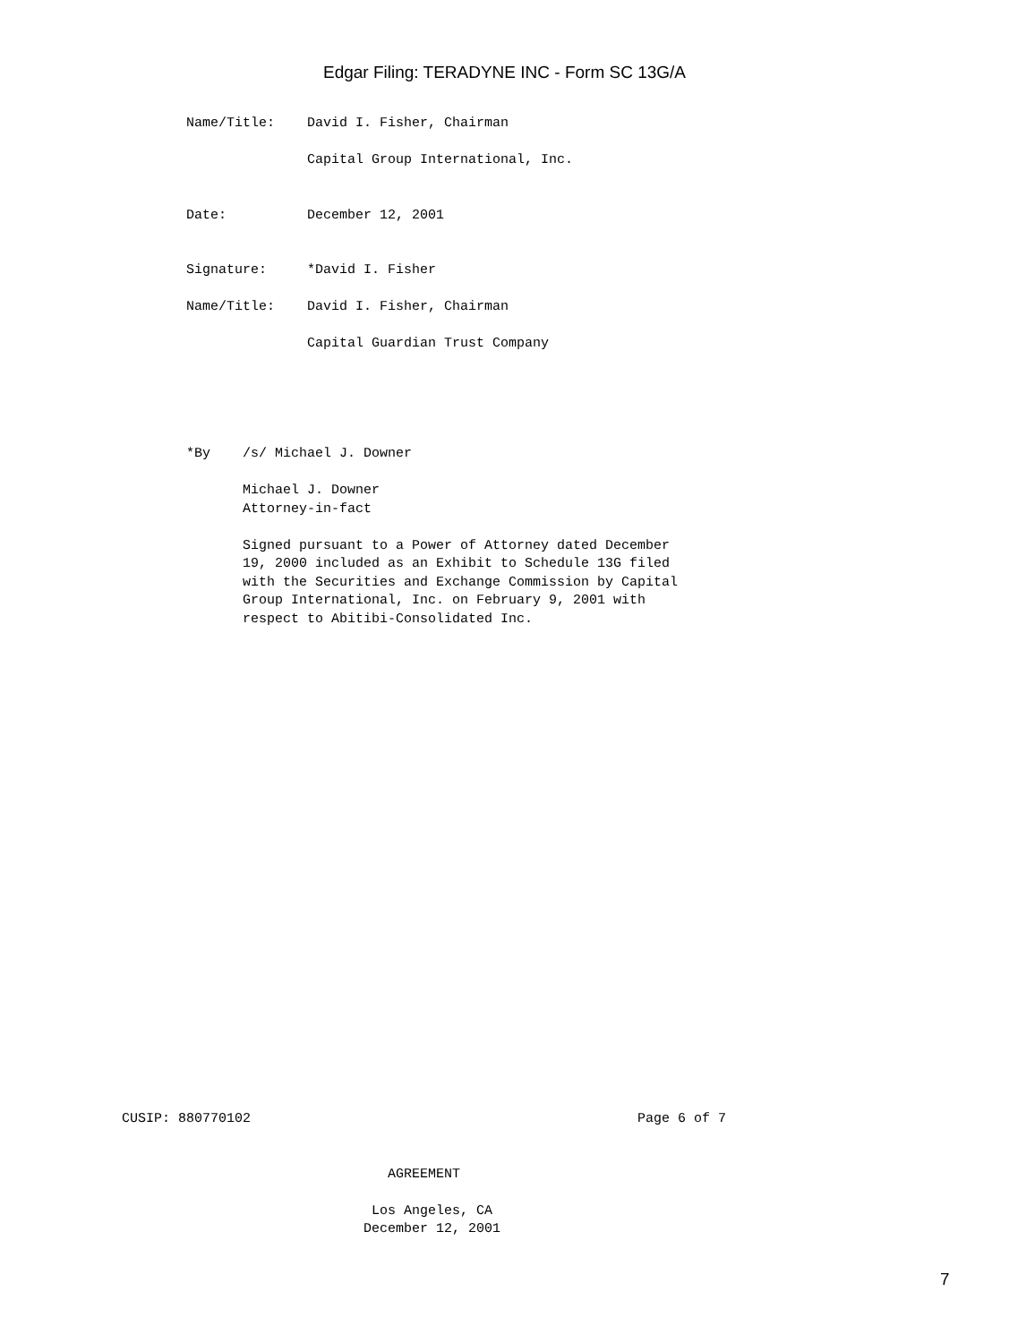Edgar Filing: TERADYNE INC - Form SC 13G/A
        Name/Title:    David I. Fisher, Chairman

                       Capital Group International, Inc.


        Date:          December 12, 2001


        Signature:     *David I. Fisher

        Name/Title:    David I. Fisher, Chairman

                       Capital Guardian Trust Company





        *By    /s/ Michael J. Downer

               Michael J. Downer
               Attorney-in-fact

               Signed pursuant to a Power of Attorney dated December
               19, 2000 included as an Exhibit to Schedule 13G filed
               with the Securities and Exchange Commission by Capital
               Group International, Inc. on February 9, 2001 with
               respect to Abitibi-Consolidated Inc.
CUSIP: 880770102                                                Page 6 of 7


                                 AGREEMENT

                               Los Angeles, CA
                              December 12, 2001
7